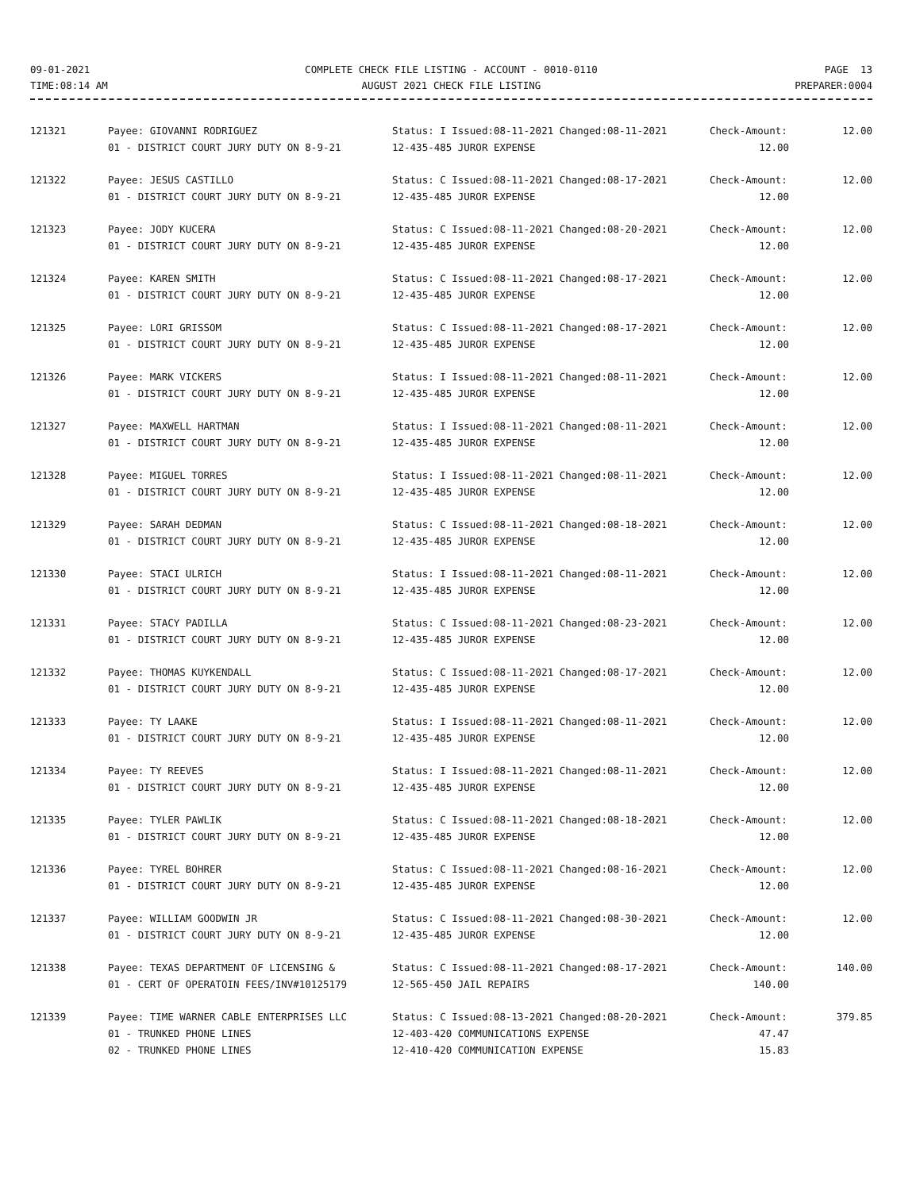09-01-2021 TIME:08:14 AM
COMPLETE CHECK FILE LISTING - ACCOUNT - 0010-0110 AUGUST 2021 CHECK FILE LISTING
PAGE 13 PREPARER:0004
| 121321 | Payee: GIOVANNI RODRIGUEZ | Status: I Issued:08-11-2021 Changed:08-11-2021 | Check-Amount: | 12.00 |
| | 01 - DISTRICT COURT JURY DUTY ON 8-9-21 | 12-435-485 JUROR EXPENSE | 12.00 | |
| 121322 | Payee: JESUS CASTILLO | Status: C Issued:08-11-2021 Changed:08-17-2021 | Check-Amount: | 12.00 |
| | 01 - DISTRICT COURT JURY DUTY ON 8-9-21 | 12-435-485 JUROR EXPENSE | 12.00 | |
| 121323 | Payee: JODY KUCERA | Status: C Issued:08-11-2021 Changed:08-20-2021 | Check-Amount: | 12.00 |
| | 01 - DISTRICT COURT JURY DUTY ON 8-9-21 | 12-435-485 JUROR EXPENSE | 12.00 | |
| 121324 | Payee: KAREN SMITH | Status: C Issued:08-11-2021 Changed:08-17-2021 | Check-Amount: | 12.00 |
| | 01 - DISTRICT COURT JURY DUTY ON 8-9-21 | 12-435-485 JUROR EXPENSE | 12.00 | |
| 121325 | Payee: LORI GRISSOM | Status: C Issued:08-11-2021 Changed:08-17-2021 | Check-Amount: | 12.00 |
| | 01 - DISTRICT COURT JURY DUTY ON 8-9-21 | 12-435-485 JUROR EXPENSE | 12.00 | |
| 121326 | Payee: MARK VICKERS | Status: I Issued:08-11-2021 Changed:08-11-2021 | Check-Amount: | 12.00 |
| | 01 - DISTRICT COURT JURY DUTY ON 8-9-21 | 12-435-485 JUROR EXPENSE | 12.00 | |
| 121327 | Payee: MAXWELL HARTMAN | Status: I Issued:08-11-2021 Changed:08-11-2021 | Check-Amount: | 12.00 |
| | 01 - DISTRICT COURT JURY DUTY ON 8-9-21 | 12-435-485 JUROR EXPENSE | 12.00 | |
| 121328 | Payee: MIGUEL TORRES | Status: I Issued:08-11-2021 Changed:08-11-2021 | Check-Amount: | 12.00 |
| | 01 - DISTRICT COURT JURY DUTY ON 8-9-21 | 12-435-485 JUROR EXPENSE | 12.00 | |
| 121329 | Payee: SARAH DEDMAN | Status: C Issued:08-11-2021 Changed:08-18-2021 | Check-Amount: | 12.00 |
| | 01 - DISTRICT COURT JURY DUTY ON 8-9-21 | 12-435-485 JUROR EXPENSE | 12.00 | |
| 121330 | Payee: STACI ULRICH | Status: I Issued:08-11-2021 Changed:08-11-2021 | Check-Amount: | 12.00 |
| | 01 - DISTRICT COURT JURY DUTY ON 8-9-21 | 12-435-485 JUROR EXPENSE | 12.00 | |
| 121331 | Payee: STACY PADILLA | Status: C Issued:08-11-2021 Changed:08-23-2021 | Check-Amount: | 12.00 |
| | 01 - DISTRICT COURT JURY DUTY ON 8-9-21 | 12-435-485 JUROR EXPENSE | 12.00 | |
| 121332 | Payee: THOMAS KUYKENDALL | Status: C Issued:08-11-2021 Changed:08-17-2021 | Check-Amount: | 12.00 |
| | 01 - DISTRICT COURT JURY DUTY ON 8-9-21 | 12-435-485 JUROR EXPENSE | 12.00 | |
| 121333 | Payee: TY LAAKE | Status: I Issued:08-11-2021 Changed:08-11-2021 | Check-Amount: | 12.00 |
| | 01 - DISTRICT COURT JURY DUTY ON 8-9-21 | 12-435-485 JUROR EXPENSE | 12.00 | |
| 121334 | Payee: TY REEVES | Status: I Issued:08-11-2021 Changed:08-11-2021 | Check-Amount: | 12.00 |
| | 01 - DISTRICT COURT JURY DUTY ON 8-9-21 | 12-435-485 JUROR EXPENSE | 12.00 | |
| 121335 | Payee: TYLER PAWLIK | Status: C Issued:08-11-2021 Changed:08-18-2021 | Check-Amount: | 12.00 |
| | 01 - DISTRICT COURT JURY DUTY ON 8-9-21 | 12-435-485 JUROR EXPENSE | 12.00 | |
| 121336 | Payee: TYREL BOHRER | Status: C Issued:08-11-2021 Changed:08-16-2021 | Check-Amount: | 12.00 |
| | 01 - DISTRICT COURT JURY DUTY ON 8-9-21 | 12-435-485 JUROR EXPENSE | 12.00 | |
| 121337 | Payee: WILLIAM GOODWIN JR | Status: C Issued:08-11-2021 Changed:08-30-2021 | Check-Amount: | 12.00 |
| | 01 - DISTRICT COURT JURY DUTY ON 8-9-21 | 12-435-485 JUROR EXPENSE | 12.00 | |
| 121338 | Payee: TEXAS DEPARTMENT OF LICENSING & | Status: C Issued:08-11-2021 Changed:08-17-2021 | Check-Amount: | 140.00 |
| | 01 - CERT OF OPERATOIN FEES/INV#10125179 | 12-565-450 JAIL REPAIRS | 140.00 | |
| 121339 | Payee: TIME WARNER CABLE ENTERPRISES LLC | Status: C Issued:08-13-2021 Changed:08-20-2021 | Check-Amount: | 379.85 |
| | 01 - TRUNKED PHONE LINES | 12-403-420 COMMUNICATIONS EXPENSE | 47.47 | |
| | 02 - TRUNKED PHONE LINES | 12-410-420 COMMUNICATION EXPENSE | 15.83 | |